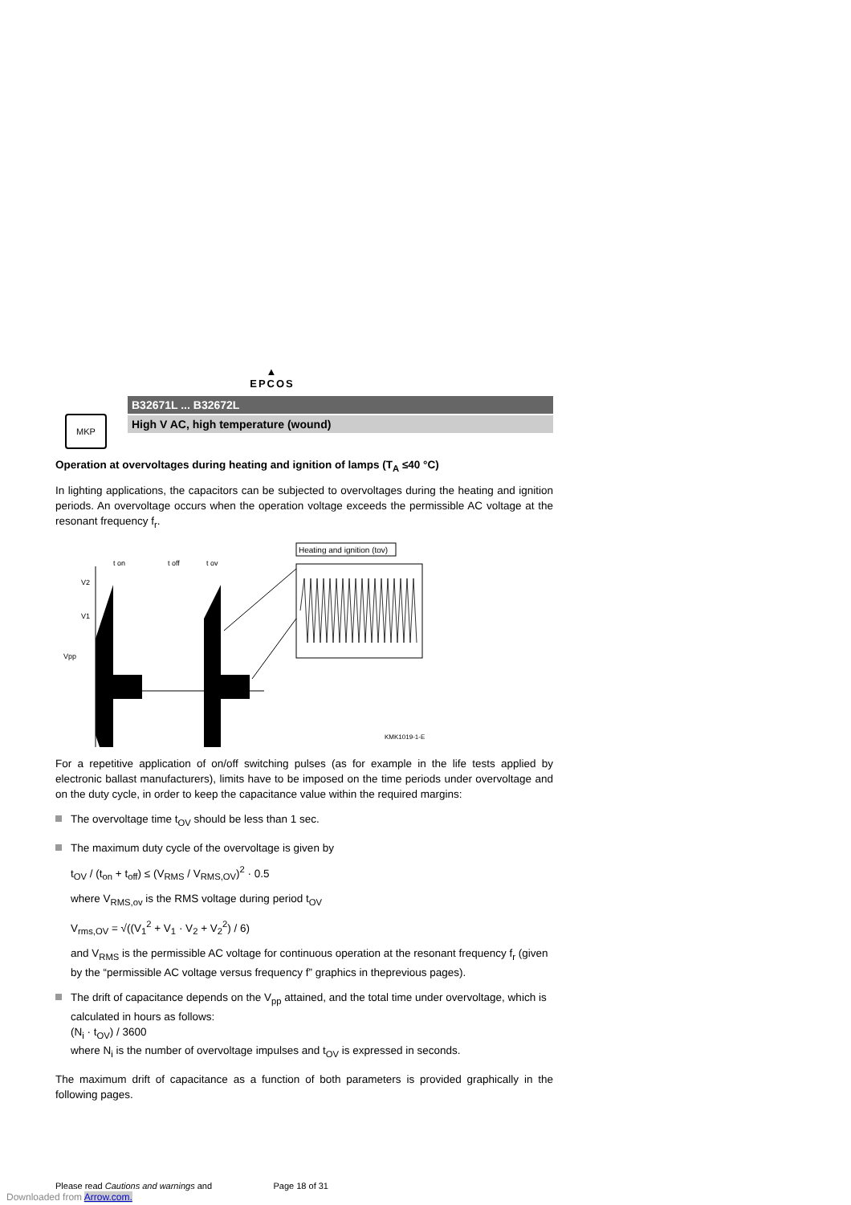▲
EPCOS
MKP
B32671L ... B32672L
High V AC, high temperature (wound)
Operation at overvoltages during heating and ignition of lamps (T<sub>A</sub> ≤40 °C)
In lighting applications, the capacitors can be subjected to overvoltages during the heating and ignition periods. An overvoltage occurs when the operation voltage exceeds the permissible AC voltage at the resonant frequency f<sub>r</sub>.
Heating and ignition (tov)
t on
t off
t ov
V2
V1
Vpp
KMK1019-1-E
For a repetitive application of on/off switching pulses (as for example in the life tests applied by electronic ballast manufacturers), limits have to be imposed on the time periods under overvoltage and on the duty cycle, in order to keep the capacitance value within the required margins:
The overvoltage time t<sub>OV</sub> should be less than 1 sec.
The maximum duty cycle of the overvoltage is given by
t<sub>OV</sub> / (t<sub>on</sub> + t<sub>off</sub>) ≤ (V<sub>RMS</sub> / V<sub>RMS,OV</sub>)<sup>2</sup> · 0.5
where V<sub>RMS,ov</sub> is the RMS voltage during period t<sub>OV</sub>
V<sub>rms,OV</sub> = √((V<sub>1</sub><sup>2</sup> + V<sub>1</sub> · V<sub>2</sub> + V<sub>2</sub><sup>2</sup>) / 6)
and V<sub>RMS</sub> is the permissible AC voltage for continuous operation at the resonant frequency f<sub>r</sub> (given by the “permissible AC voltage versus frequency f” graphics in theprevious pages).
The drift of capacitance depends on the V<sub>pp</sub> attained, and the total time under overvoltage, which is calculated in hours as follows:
(N<sub>i</sub> · t<sub>OV</sub>) / 3600
where N<sub>i</sub> is the number of overvoltage impulses and t<sub>OV</sub> is expressed in seconds.
The maximum drift of capacitance as a function of both parameters is provided graphically in the following pages.
Please read Cautions and warnings and Page 18 of 31
Downloaded from Arrow.com.